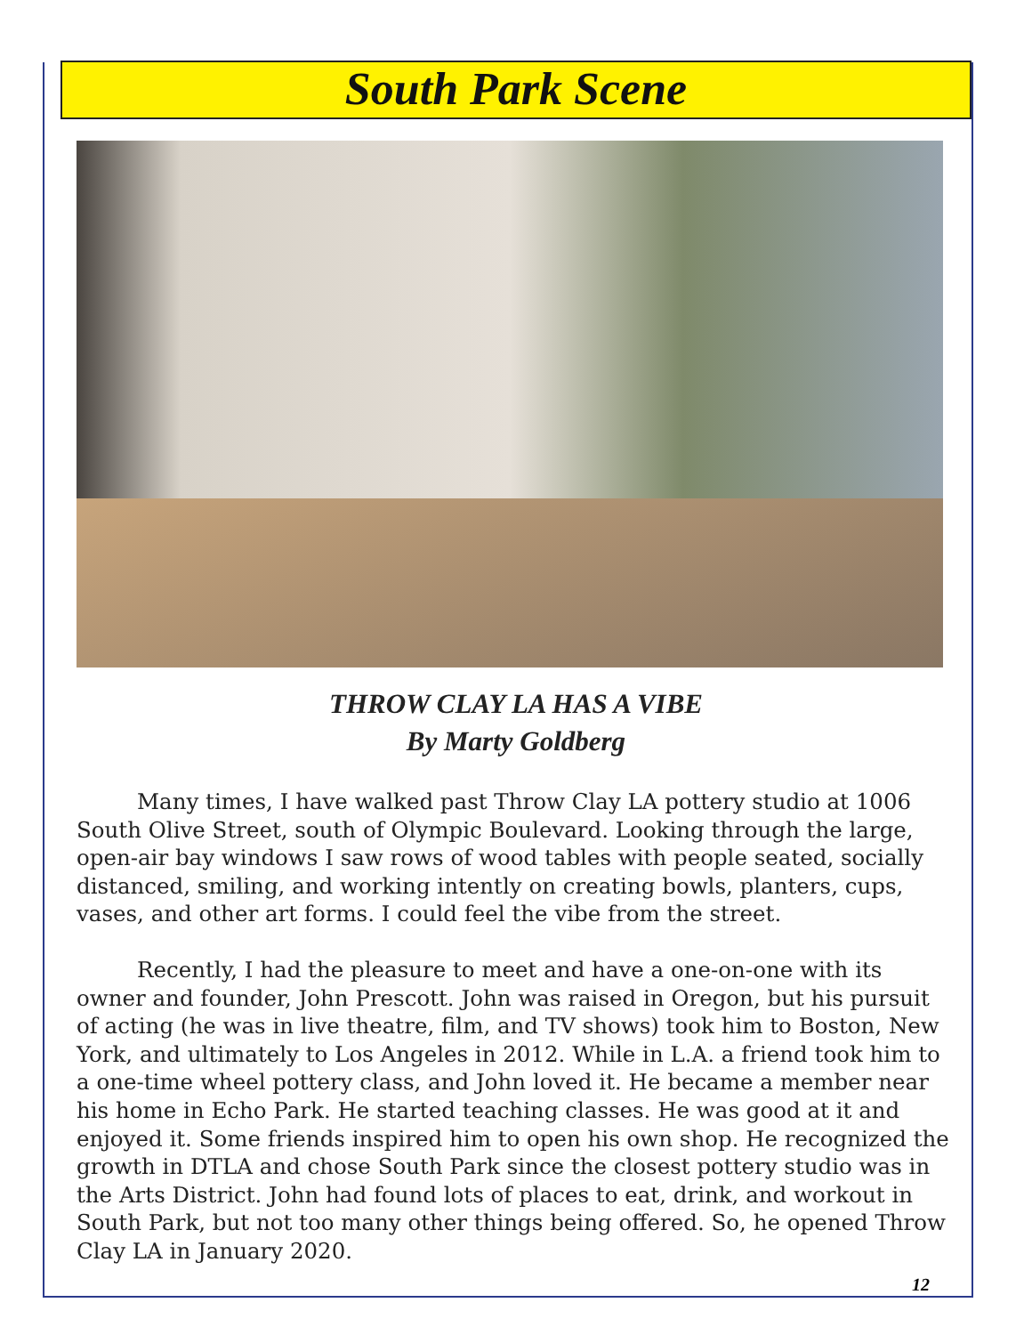South Park Scene
THROW CLAY LA HAS A VIBE
By Marty Goldberg
Many times, I have walked past Throw Clay LA pottery studio at 1006 South Olive Street, south of Olympic Boulevard. Looking through the large, open-air bay windows I saw rows of wood tables with people seated, socially distanced, smiling, and working intently on creating bowls, planters, cups, vases, and other art forms. I could feel the vibe from the street.
Recently, I had the pleasure to meet and have a one-on-one with its owner and founder, John Prescott. John was raised in Oregon, but his pursuit of acting (he was in live theatre, film, and TV shows) took him to Boston, New York, and ultimately to Los Angeles in 2012. While in L.A. a friend took him to a one-time wheel pottery class, and John loved it. He became a member near his home in Echo Park. He started teaching classes. He was good at it and enjoyed it. Some friends inspired him to open his own shop. He recognized the growth in DTLA and chose South Park since the closest pottery studio was in the Arts District. John had found lots of places to eat, drink, and workout in South Park, but not too many other things being offered. So, he opened Throw Clay LA in January 2020.
12